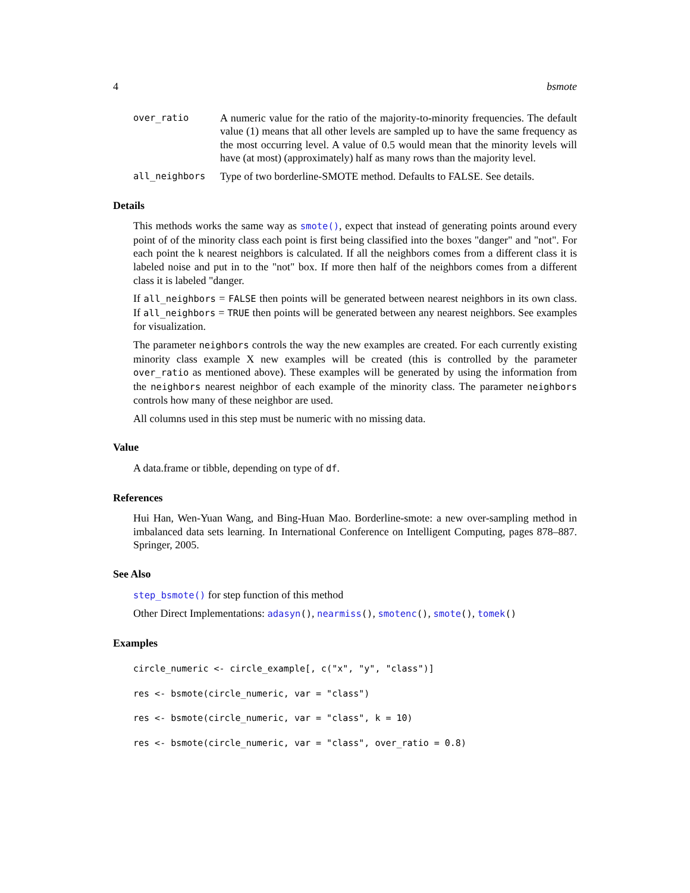4 bsmote
over_ratio A numeric value for the ratio of the majority-to-minority frequencies. The default value (1) means that all other levels are sampled up to have the same frequency as the most occurring level. A value of 0.5 would mean that the minority levels will have (at most) (approximately) half as many rows than the majority level.
all_neighbors Type of two borderline-SMOTE method. Defaults to FALSE. See details.
Details
This methods works the same way as smote(), expect that instead of generating points around every point of of the minority class each point is first being classified into the boxes "danger" and "not". For each point the k nearest neighbors is calculated. If all the neighbors comes from a different class it is labeled noise and put in to the "not" box. If more then half of the neighbors comes from a different class it is labeled "danger.
If all_neighbors = FALSE then points will be generated between nearest neighbors in its own class. If all_neighbors = TRUE then points will be generated between any nearest neighbors. See examples for visualization.
The parameter neighbors controls the way the new examples are created. For each currently existing minority class example X new examples will be created (this is controlled by the parameter over_ratio as mentioned above). These examples will be generated by using the information from the neighbors nearest neighbor of each example of the minority class. The parameter neighbors controls how many of these neighbor are used.
All columns used in this step must be numeric with no missing data.
Value
A data.frame or tibble, depending on type of df.
References
Hui Han, Wen-Yuan Wang, and Bing-Huan Mao. Borderline-smote: a new over-sampling method in imbalanced data sets learning. In International Conference on Intelligent Computing, pages 878–887. Springer, 2005.
See Also
step_bsmote() for step function of this method
Other Direct Implementations: adasyn(), nearmiss(), smotenc(), smote(), tomek()
Examples
circle_numeric <- circle_example[, c("x", "y", "class")]
res <- bsmote(circle_numeric, var = "class")
res <- bsmote(circle_numeric, var = "class", k = 10)
res <- bsmote(circle_numeric, var = "class", over_ratio = 0.8)